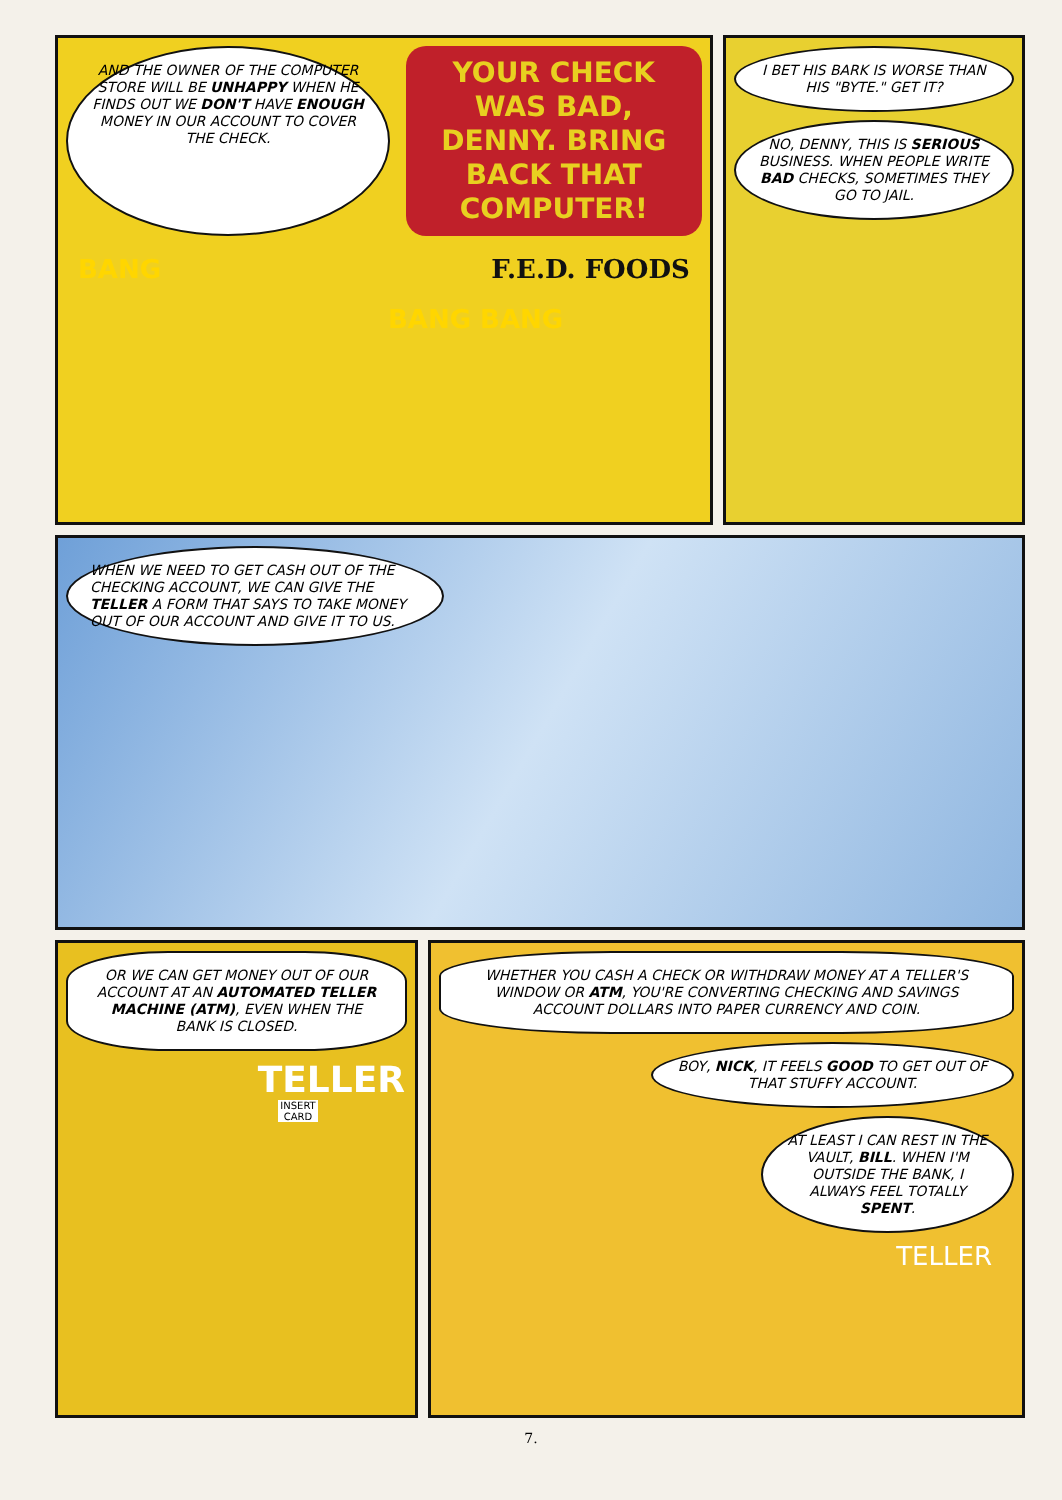AND THE OWNER OF THE COMPUTER STORE WILL BE UNHAPPY WHEN HE FINDS OUT WE DON'T HAVE ENOUGH MONEY IN OUR ACCOUNT TO COVER THE CHECK.
YOUR CHECK WAS BAD, DENNY. BRING BACK THAT COMPUTER!
BANG F.E.D. FOODS
BANG BANG
I BET HIS BARK IS WORSE THAN HIS "BYTE." GET IT?
NO, DENNY, THIS IS SERIOUS BUSINESS. WHEN PEOPLE WRITE BAD CHECKS, SOMETIMES THEY GO TO JAIL.
WHEN WE NEED TO GET CASH OUT OF THE CHECKING ACCOUNT, WE CAN GIVE THE TELLER A FORM THAT SAYS TO TAKE MONEY OUT OF OUR ACCOUNT AND GIVE IT TO US.
OR WE CAN GET MONEY OUT OF OUR ACCOUNT AT AN AUTOMATED TELLER MACHINE (ATM), EVEN WHEN THE BANK IS CLOSED.
TELLER
INSERT CARD
WHETHER YOU CASH A CHECK OR WITHDRAW MONEY AT A TELLER'S WINDOW OR ATM, YOU'RE CONVERTING CHECKING AND SAVINGS ACCOUNT DOLLARS INTO PAPER CURRENCY AND COIN.
BOY, NICK, IT FEELS GOOD TO GET OUT OF THAT STUFFY ACCOUNT.
AT LEAST I CAN REST IN THE VAULT, BILL. WHEN I'M OUTSIDE THE BANK, I ALWAYS FEEL TOTALLY SPENT.
TELLER
7.